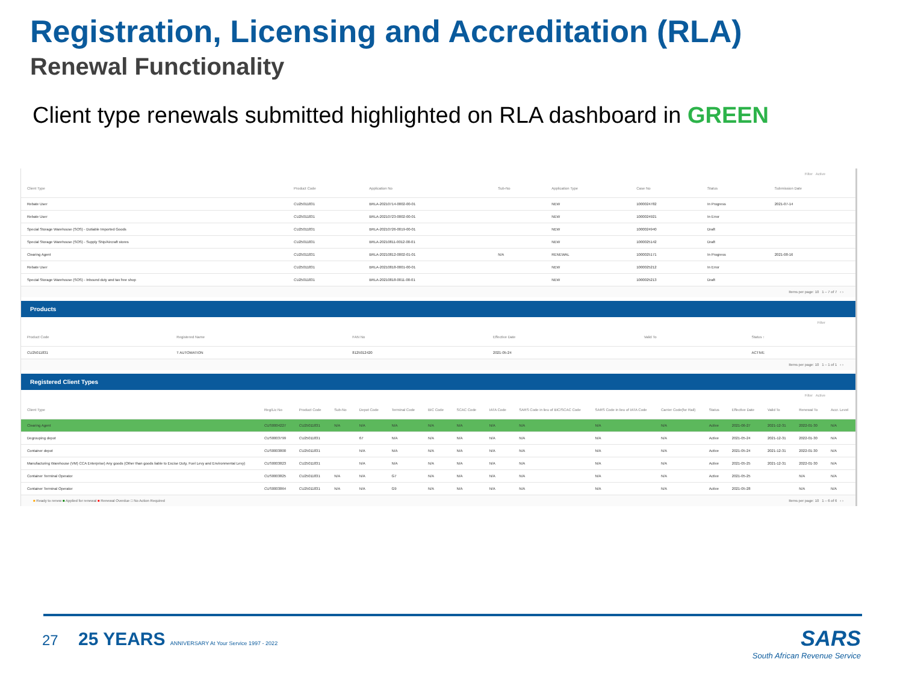Registration, Licensing and Accreditation (RLA)
Renewal Functionality
Client type renewals submitted highlighted on RLA dashboard in GREEN
Filter Active
| Client Type | Product Code | Application No | Sub-No | Application Type | Case No | Status | Submission Date |
| --- | --- | --- | --- | --- | --- | --- | --- |
| Rebate User | CU25011831 | BRLA-20210714-0002-00-01 | | NEW | 1000024782 | In Progress | 2021-07-14 |
| Rebate User | CU25011831 | BRLA-20210723-0002-00-01 | | NEW | 1000024921 | In Error | |
| Special Storage Warehouse (SOS) - Dutiable Imported Goods | CU25011831 | BRLA-20210726-0019-00-01 | | NEW | 1000024940 | Draft | |
| Special Storage Warehouse (SOS) - Supply Ship/Aircraft stores | CU25011831 | BRLA-20210811-0012-00-01 | | NEW | 1000025142 | Draft | |
| Clearing Agent | CU25011831 | BRLA-20210812-0002-01-01 | N/A | RENEWAL | 1000025171 | In Progress | 2021-08-16 |
| Rebate User | CU25011831 | BRLA-20210818-0001-00-01 | | NEW | 1000025212 | In Error | |
| Special Storage Warehouse (SOS) - Inbound duty and tax free shop | CU25011831 | BRLA-20210818-0011-00-01 | | NEW | 1000025213 | Draft | |
Items per page: 10 1 – 7 of 7 ‹ ›
Products
Filter
| Product Code | Registered Name | FAN No | Effective Date | Valid To | Status ↑ |
| --- | --- | --- | --- | --- | --- |
| CU25011831 | T AUTOMATION | 8125012420 | 2021-05-24 | | ACTIVE |
Items per page: 10 1 – 1 of 1 ‹ ›
Registered Client Types
Filter Active
| Client Type | Reg/Lic No | Product Code | Sub-No | Depot Code | Terminal Code | BIC Code | SCAC Code | IATA Code | SARS Code in lieu of BIC/SCAC Code | SARS Code in lieu of IATA Code | Carrier Code(for Rail) | Status | Effective Date | Valid To | Renewal To | Accr. Level |
| --- | --- | --- | --- | --- | --- | --- | --- | --- | --- | --- | --- | --- | --- | --- | --- | --- |
| Clearing Agent | CUS0004227 | CU25011831 | N/A | N/A | N/A | N/A | N/A | N/A | N/A | N/A | N/A | Active | 2021-06-27 | 2021-12-31 | 2022-01-30 | N/A |
| Degrouping depot | CUS0003799 | CU25011831 | | 67 | N/A | N/A | N/A | N/A | N/A | N/A | N/A | Active | 2021-05-24 | 2021-12-31 | 2022-01-30 | N/A |
| Container depot | CUS0003800 | CU25011831 | | N/A | N/A | N/A | N/A | N/A | N/A | N/A | N/A | Active | 2021-05-24 | 2021-12-31 | 2022-01-30 | N/A |
| Manufacturing Warehouse (VM) CCA Enterprise) Any goods (Other than goods liable to Excise Duty, Fuel Levy and Environmental Levy) | CUS0003823 | CU25011831 | | N/A | N/A | N/A | N/A | N/A | N/A | N/A | N/A | Active | 2021-05-25 | 2021-12-31 | 2022-01-30 | N/A |
| Container Terminal Operator | CUS0003825 | CU25011831 | N/A | N/A | G7 | N/A | N/A | N/A | N/A | N/A | N/A | Active | 2021-05-25 | | N/A | N/A |
| Container Terminal Operator | CUS0003864 | CU25011831 | N/A | N/A | G9 | N/A | N/A | N/A | N/A | N/A | N/A | Active | 2021-05-28 | | N/A | N/A |
■ Ready to renew ■ Applied for renewal ■ Renewal Overdue □ No Action Required Items per page: 10 1 – 6 of 6 ‹ ›
27
25 YEARS ANNIVERSARY At Your Service 1997 - 2022
SARS
South African Revenue Service